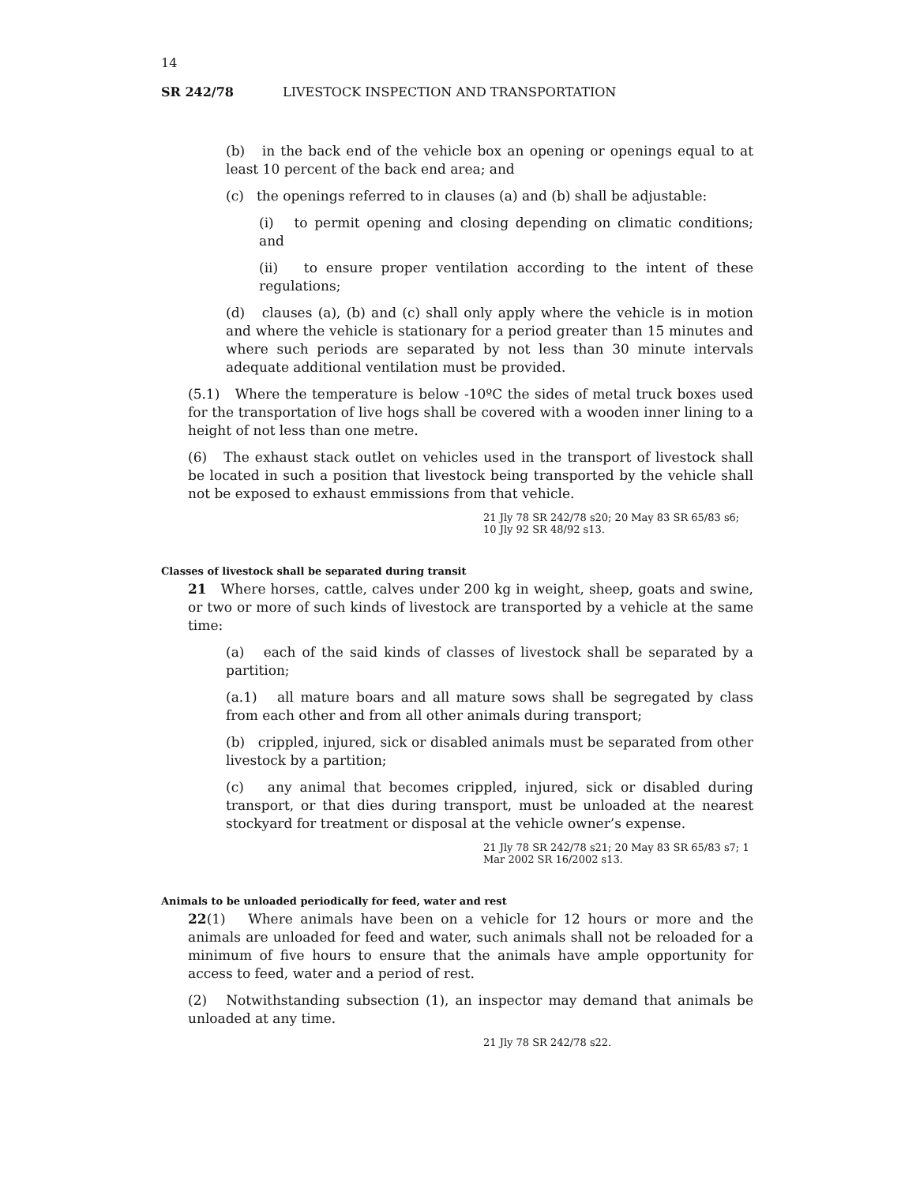14
SR 242/78 LIVESTOCK INSPECTION AND TRANSPORTATION
(b) in the back end of the vehicle box an opening or openings equal to at least 10 percent of the back end area; and
(c) the openings referred to in clauses (a) and (b) shall be adjustable:
(i) to permit opening and closing depending on climatic conditions; and
(ii) to ensure proper ventilation according to the intent of these regulations;
(d) clauses (a), (b) and (c) shall only apply where the vehicle is in motion and where the vehicle is stationary for a period greater than 15 minutes and where such periods are separated by not less than 30 minute intervals adequate additional ventilation must be provided.
(5.1) Where the temperature is below -10ºC the sides of metal truck boxes used for the transportation of live hogs shall be covered with a wooden inner lining to a height of not less than one metre.
(6) The exhaust stack outlet on vehicles used in the transport of livestock shall be located in such a position that livestock being transported by the vehicle shall not be exposed to exhaust emmissions from that vehicle.
21 Jly 78 SR 242/78 s20; 20 May 83 SR 65/83 s6; 10 Jly 92 SR 48/92 s13.
Classes of livestock shall be separated during transit
21 Where horses, cattle, calves under 200 kg in weight, sheep, goats and swine, or two or more of such kinds of livestock are transported by a vehicle at the same time:
(a) each of the said kinds of classes of livestock shall be separated by a partition;
(a.1) all mature boars and all mature sows shall be segregated by class from each other and from all other animals during transport;
(b) crippled, injured, sick or disabled animals must be separated from other livestock by a partition;
(c) any animal that becomes crippled, injured, sick or disabled during transport, or that dies during transport, must be unloaded at the nearest stockyard for treatment or disposal at the vehicle owner’s expense.
21 Jly 78 SR 242/78 s21; 20 May 83 SR 65/83 s7; 1 Mar 2002 SR 16/2002 s13.
Animals to be unloaded periodically for feed, water and rest
22(1) Where animals have been on a vehicle for 12 hours or more and the animals are unloaded for feed and water, such animals shall not be reloaded for a minimum of five hours to ensure that the animals have ample opportunity for access to feed, water and a period of rest.
(2) Notwithstanding subsection (1), an inspector may demand that animals be unloaded at any time.
21 Jly 78 SR 242/78 s22.